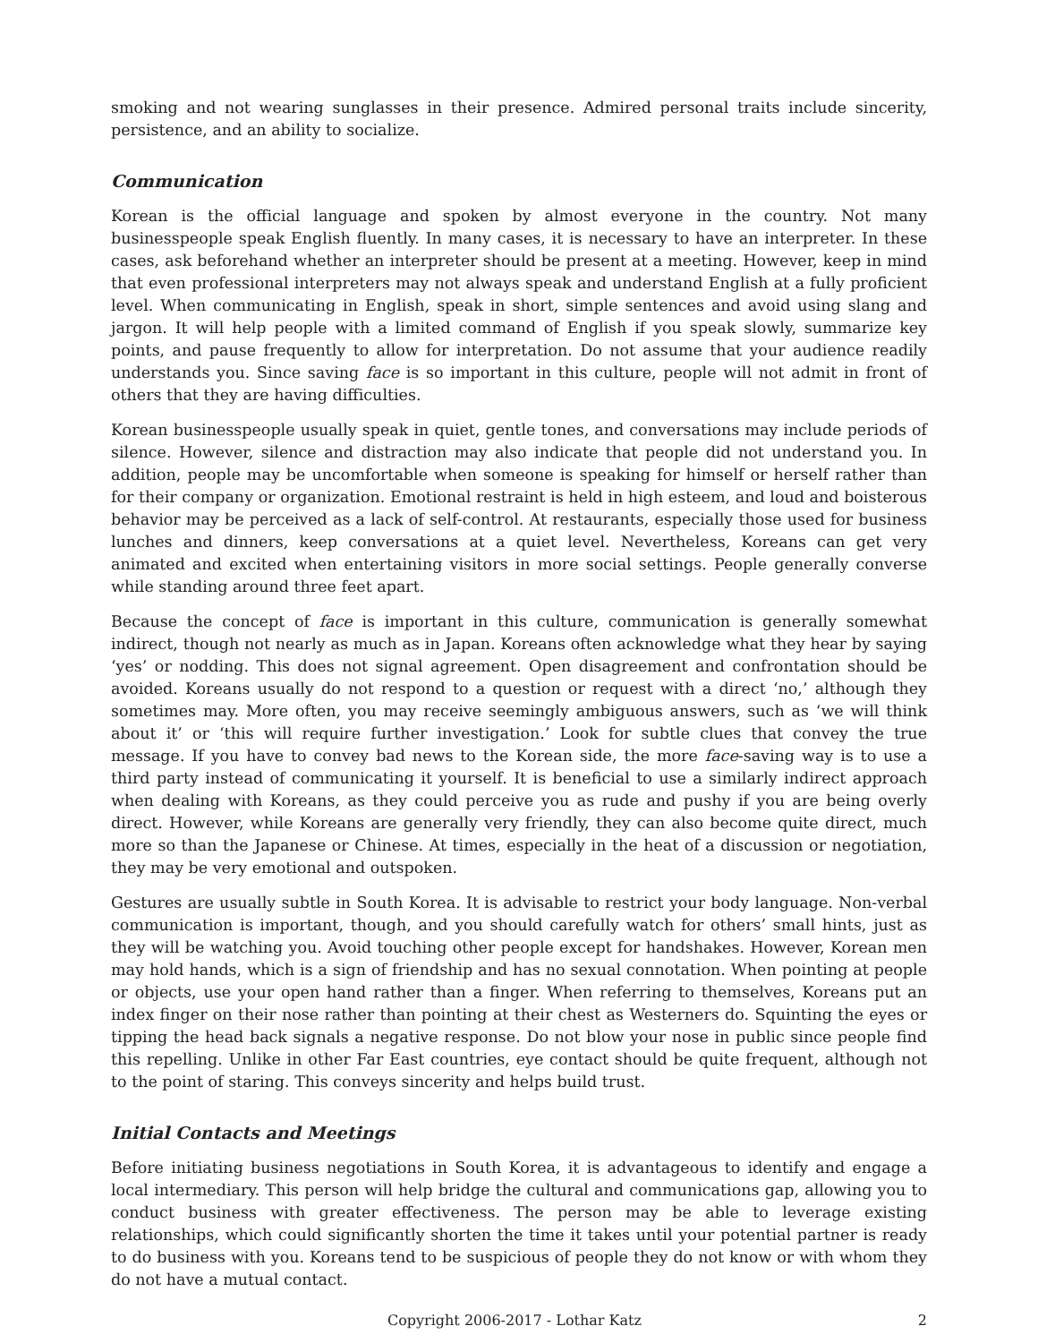smoking and not wearing sunglasses in their presence. Admired personal traits include sincerity, persistence, and an ability to socialize.
Communication
Korean is the official language and spoken by almost everyone in the country. Not many businesspeople speak English fluently. In many cases, it is necessary to have an interpreter. In these cases, ask beforehand whether an interpreter should be present at a meeting. However, keep in mind that even professional interpreters may not always speak and understand English at a fully proficient level. When communicating in English, speak in short, simple sentences and avoid using slang and jargon. It will help people with a limited command of English if you speak slowly, summarize key points, and pause frequently to allow for interpretation. Do not assume that your audience readily understands you. Since saving face is so important in this culture, people will not admit in front of others that they are having difficulties.
Korean businesspeople usually speak in quiet, gentle tones, and conversations may include periods of silence. However, silence and distraction may also indicate that people did not understand you. In addition, people may be uncomfortable when someone is speaking for himself or herself rather than for their company or organization. Emotional restraint is held in high esteem, and loud and boisterous behavior may be perceived as a lack of self-control. At restaurants, especially those used for business lunches and dinners, keep conversations at a quiet level. Nevertheless, Koreans can get very animated and excited when entertaining visitors in more social settings. People generally converse while standing around three feet apart.
Because the concept of face is important in this culture, communication is generally somewhat indirect, though not nearly as much as in Japan. Koreans often acknowledge what they hear by saying ‘yes’ or nodding. This does not signal agreement. Open disagreement and confrontation should be avoided. Koreans usually do not respond to a question or request with a direct ‘no,’ although they sometimes may. More often, you may receive seemingly ambiguous answers, such as ‘we will think about it’ or ‘this will require further investigation.’ Look for subtle clues that convey the true message. If you have to convey bad news to the Korean side, the more face-saving way is to use a third party instead of communicating it yourself. It is beneficial to use a similarly indirect approach when dealing with Koreans, as they could perceive you as rude and pushy if you are being overly direct. However, while Koreans are generally very friendly, they can also become quite direct, much more so than the Japanese or Chinese. At times, especially in the heat of a discussion or negotiation, they may be very emotional and outspoken.
Gestures are usually subtle in South Korea. It is advisable to restrict your body language. Non-verbal communication is important, though, and you should carefully watch for others’ small hints, just as they will be watching you. Avoid touching other people except for handshakes. However, Korean men may hold hands, which is a sign of friendship and has no sexual connotation. When pointing at people or objects, use your open hand rather than a finger. When referring to themselves, Koreans put an index finger on their nose rather than pointing at their chest as Westerners do. Squinting the eyes or tipping the head back signals a negative response. Do not blow your nose in public since people find this repelling. Unlike in other Far East countries, eye contact should be quite frequent, although not to the point of staring. This conveys sincerity and helps build trust.
Initial Contacts and Meetings
Before initiating business negotiations in South Korea, it is advantageous to identify and engage a local intermediary. This person will help bridge the cultural and communications gap, allowing you to conduct business with greater effectiveness. The person may be able to leverage existing relationships, which could significantly shorten the time it takes until your potential partner is ready to do business with you. Koreans tend to be suspicious of people they do not know or with whom they do not have a mutual contact.
Copyright 2006-2017 - Lothar Katz 2